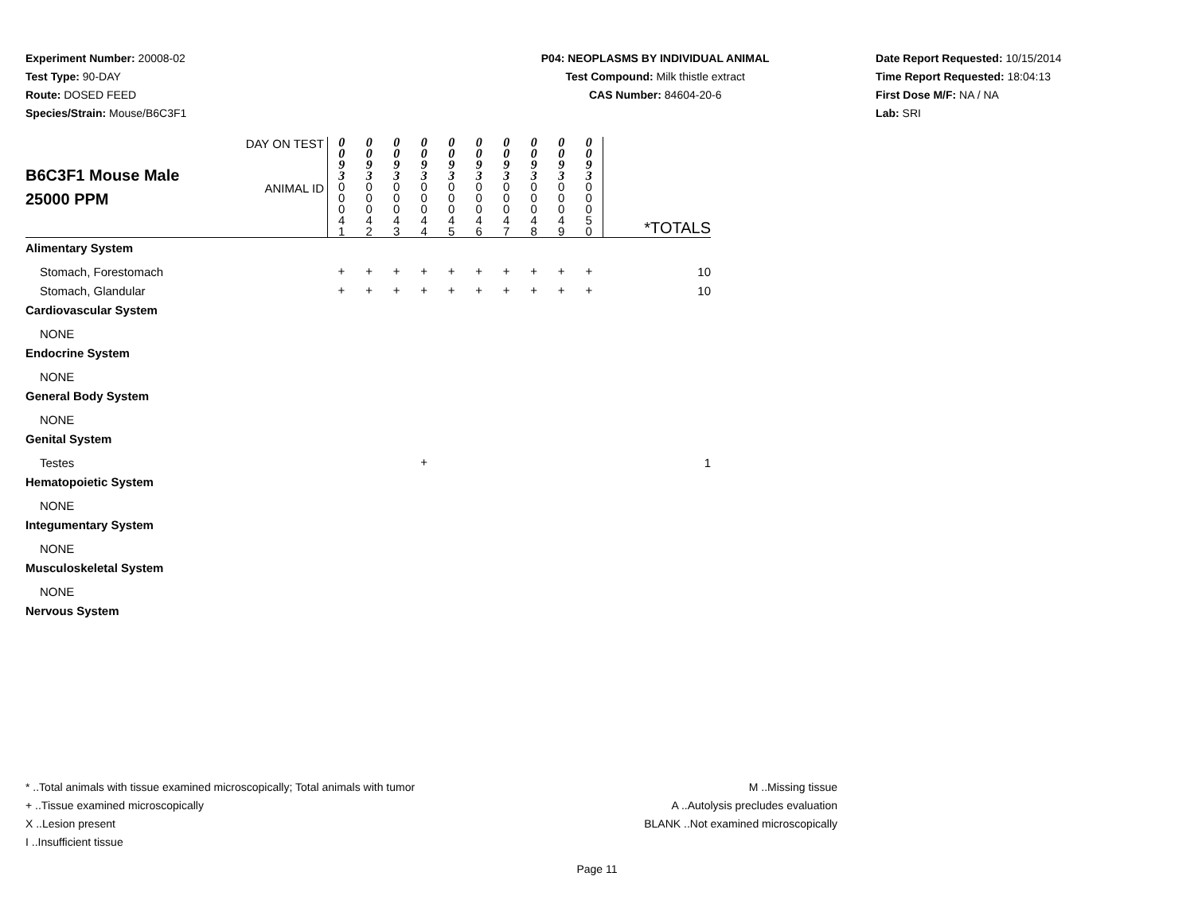Experiment Number: 20008-02
Test Type: 90-DAY
Route: DOSED FEED
Species/Strain: Mouse/B6C3F1
P04: NEOPLASMS BY INDIVIDUAL ANIMAL
Test Compound: Milk thistle extract
CAS Number: 84604-20-6
Date Report Requested: 10/15/2014
Time Report Requested: 18:04:13
First Dose M/F: NA / NA
Lab: SRI
| B6C3F1 Mouse Male 25000 PPM | DAY ON TEST | 0 0 9 3 | 0 0 9 3 | 0 0 9 3 | 0 0 9 3 | 0 0 9 3 | 0 0 9 3 | 0 0 9 3 | 0 0 9 3 | 0 0 9 3 | 0 0 9 3 | |
| | ANIMAL ID | 0 0 0 4 1 | 0 0 0 4 2 | 0 0 0 4 3 | 0 0 0 4 4 | 0 0 0 4 5 | 0 0 0 4 6 | 0 0 0 4 7 | 0 0 0 4 8 | 0 0 0 4 9 | 0 0 0 5 0 | *TOTALS |
| Alimentary System | | | | | | | | | | | | |
| Stomach, Forestomach | | + | + | + | + | + | + | + | + | + | + | 10 |
| Stomach, Glandular | | + | + | + | + | + | + | + | + | + | + | 10 |
| Cardiovascular System | | | | | | | | | | | | |
| NONE | | | | | | | | | | | | |
| Endocrine System | | | | | | | | | | | | |
| NONE | | | | | | | | | | | | |
| General Body System | | | | | | | | | | | | |
| NONE | | | | | | | | | | | | |
| Genital System | | | | | | | | | | | | |
| Testes | | | | | + | | | | | | | 1 |
| Hematopoietic System | | | | | | | | | | | | |
| NONE | | | | | | | | | | | | |
| Integumentary System | | | | | | | | | | | | |
| NONE | | | | | | | | | | | | |
| Musculoskeletal System | | | | | | | | | | | | |
| NONE | | | | | | | | | | | | |
| Nervous System | | | | | | | | | | | | |
* ..Total animals with tissue examined microscopically; Total animals with tumor
+ ..Tissue examined microscopically
X ..Lesion present
I ..Insufficient tissue
M ..Missing tissue
A ..Autolysis precludes evaluation
BLANK ..Not examined microscopically
Page 11